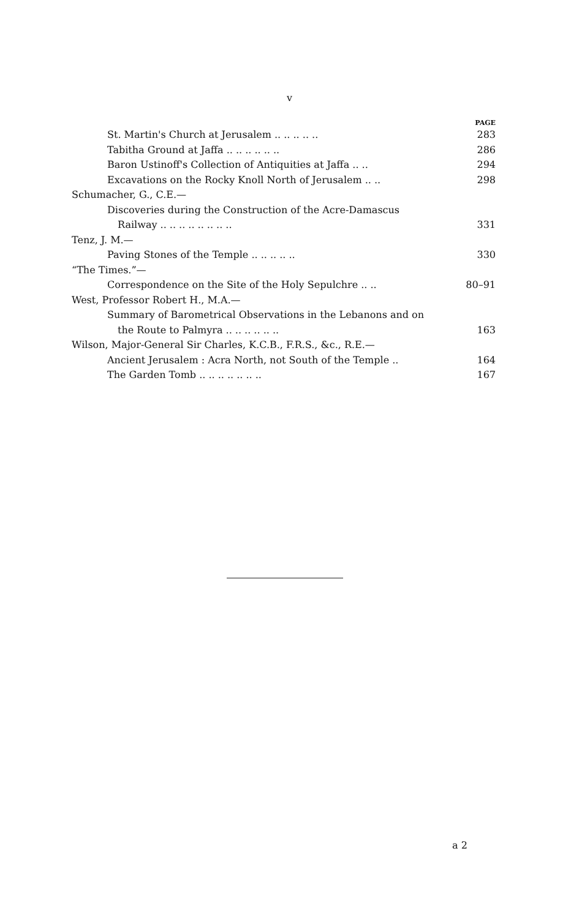v
PAGE
St. Martin's Church at Jerusalem .. .. .. .. .. 283
Tabitha Ground at Jaffa .. .. .. .. .. .. 286
Baron Ustinoff's Collection of Antiquities at Jaffa .. .. 294
Excavations on the Rocky Knoll North of Jerusalem .. .. 298
Schumacher, G., C.E.—
Discoveries during the Construction of the Acre-Damascus
Railway .. .. .. .. .. .. .. .. 331
Tenz, J. M.—
Paving Stones of the Temple .. .. .. .. .. 330
“The Times.”—
Correspondence on the Site of the Holy Sepulchre .. .. 80–91
West, Professor Robert H., M.A.—
Summary of Barometrical Observations in the Lebanons and on
the Route to Palmyra .. .. .. .. .. .. 163
Wilson, Major-General Sir Charles, K.C.B., F.R.S., &c., R.E.—
Ancient Jerusalem : Acra North, not South of the Temple .. 164
The Garden Tomb .. .. .. .. .. .. .. 167
a 2